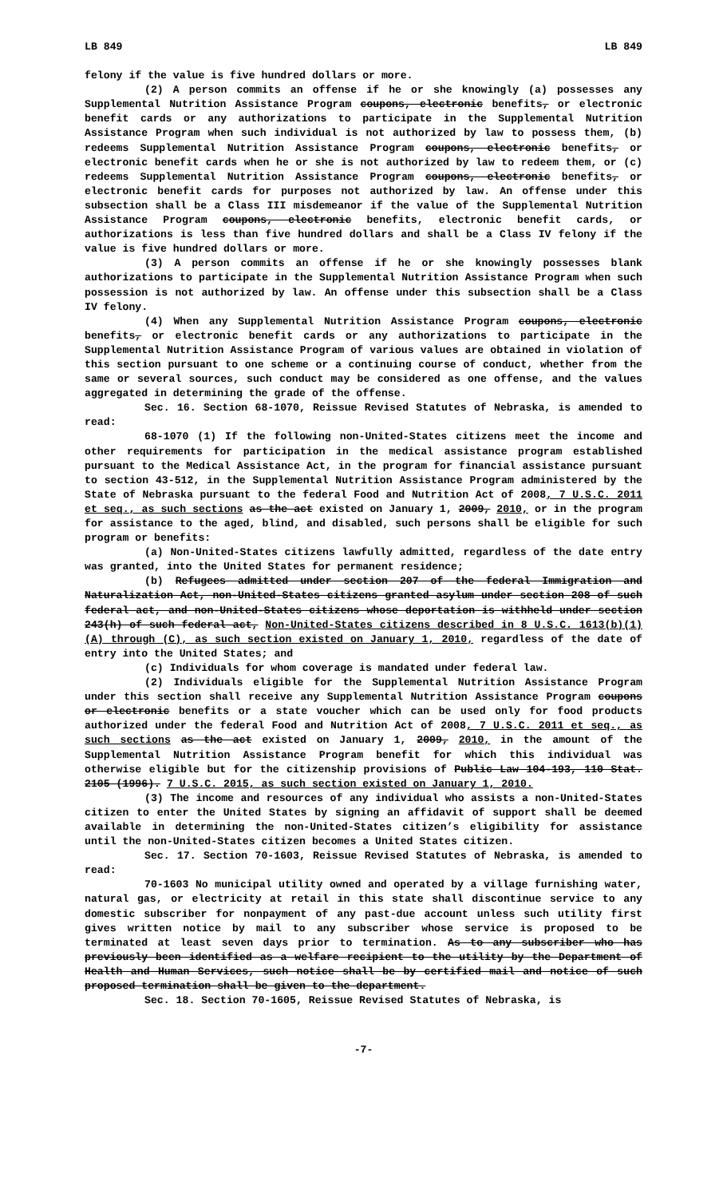LB 849 LB 849
felony if the value is five hundred dollars or more.
(2) A person commits an offense if he or she knowingly (a) possesses any Supplemental Nutrition Assistance Program coupons, electronic benefits, or electronic benefit cards or any authorizations to participate in the Supplemental Nutrition Assistance Program when such individual is not authorized by law to possess them, (b) redeems Supplemental Nutrition Assistance Program coupons, electronic benefits, or electronic benefit cards when he or she is not authorized by law to redeem them, or (c) redeems Supplemental Nutrition Assistance Program coupons, electronic benefits, or electronic benefit cards for purposes not authorized by law. An offense under this subsection shall be a Class III misdemeanor if the value of the Supplemental Nutrition Assistance Program coupons, electronic benefits, electronic benefit cards, or authorizations is less than five hundred dollars and shall be a Class IV felony if the value is five hundred dollars or more.
(3) A person commits an offense if he or she knowingly possesses blank authorizations to participate in the Supplemental Nutrition Assistance Program when such possession is not authorized by law. An offense under this subsection shall be a Class IV felony.
(4) When any Supplemental Nutrition Assistance Program coupons, electronic benefits, or electronic benefit cards or any authorizations to participate in the Supplemental Nutrition Assistance Program of various values are obtained in violation of this section pursuant to one scheme or a continuing course of conduct, whether from the same or several sources, such conduct may be considered as one offense, and the values aggregated in determining the grade of the offense.
Sec. 16. Section 68-1070, Reissue Revised Statutes of Nebraska, is amended to read:
68-1070 (1) If the following non-United-States citizens meet the income and other requirements for participation in the medical assistance program established pursuant to the Medical Assistance Act, in the program for financial assistance pursuant to section 43-512, in the Supplemental Nutrition Assistance Program administered by the State of Nebraska pursuant to the federal Food and Nutrition Act of 2008, 7 U.S.C. 2011 et seq., as such sections as the act existed on January 1, 2009, 2010, or in the program for assistance to the aged, blind, and disabled, such persons shall be eligible for such program or benefits:
(a) Non-United-States citizens lawfully admitted, regardless of the date entry was granted, into the United States for permanent residence;
(b) Refugees admitted under section 207 of the federal Immigration and Naturalization Act, non-United-States citizens granted asylum under section 208 of such federal act, and non-United-States citizens whose deportation is withheld under section 243(h) of such federal act, Non-United-States citizens described in 8 U.S.C. 1613(b)(1)(A) through (C), as such section existed on January 1, 2010, regardless of the date of entry into the United States; and
(c) Individuals for whom coverage is mandated under federal law.
(2) Individuals eligible for the Supplemental Nutrition Assistance Program under this section shall receive any Supplemental Nutrition Assistance Program coupons or electronic benefits or a state voucher which can be used only for food products authorized under the federal Food and Nutrition Act of 2008, 7 U.S.C. 2011 et seq., as such sections as the act existed on January 1, 2009, 2010, in the amount of the Supplemental Nutrition Assistance Program benefit for which this individual was otherwise eligible but for the citizenship provisions of Public Law 104-193, 110 Stat. 2105 (1996). 7 U.S.C. 2015, as such section existed on January 1, 2010.
(3) The income and resources of any individual who assists a non-United-States citizen to enter the United States by signing an affidavit of support shall be deemed available in determining the non-United-States citizen’s eligibility for assistance until the non-United-States citizen becomes a United States citizen.
Sec. 17. Section 70-1603, Reissue Revised Statutes of Nebraska, is amended to read:
70-1603 No municipal utility owned and operated by a village furnishing water, natural gas, or electricity at retail in this state shall discontinue service to any domestic subscriber for nonpayment of any past-due account unless such utility first gives written notice by mail to any subscriber whose service is proposed to be terminated at least seven days prior to termination. As to any subscriber who has previously been identified as a welfare recipient to the utility by the Department of Health and Human Services, such notice shall be by certified mail and notice of such proposed termination shall be given to the department.
Sec. 18. Section 70-1605, Reissue Revised Statutes of Nebraska, is
-7-